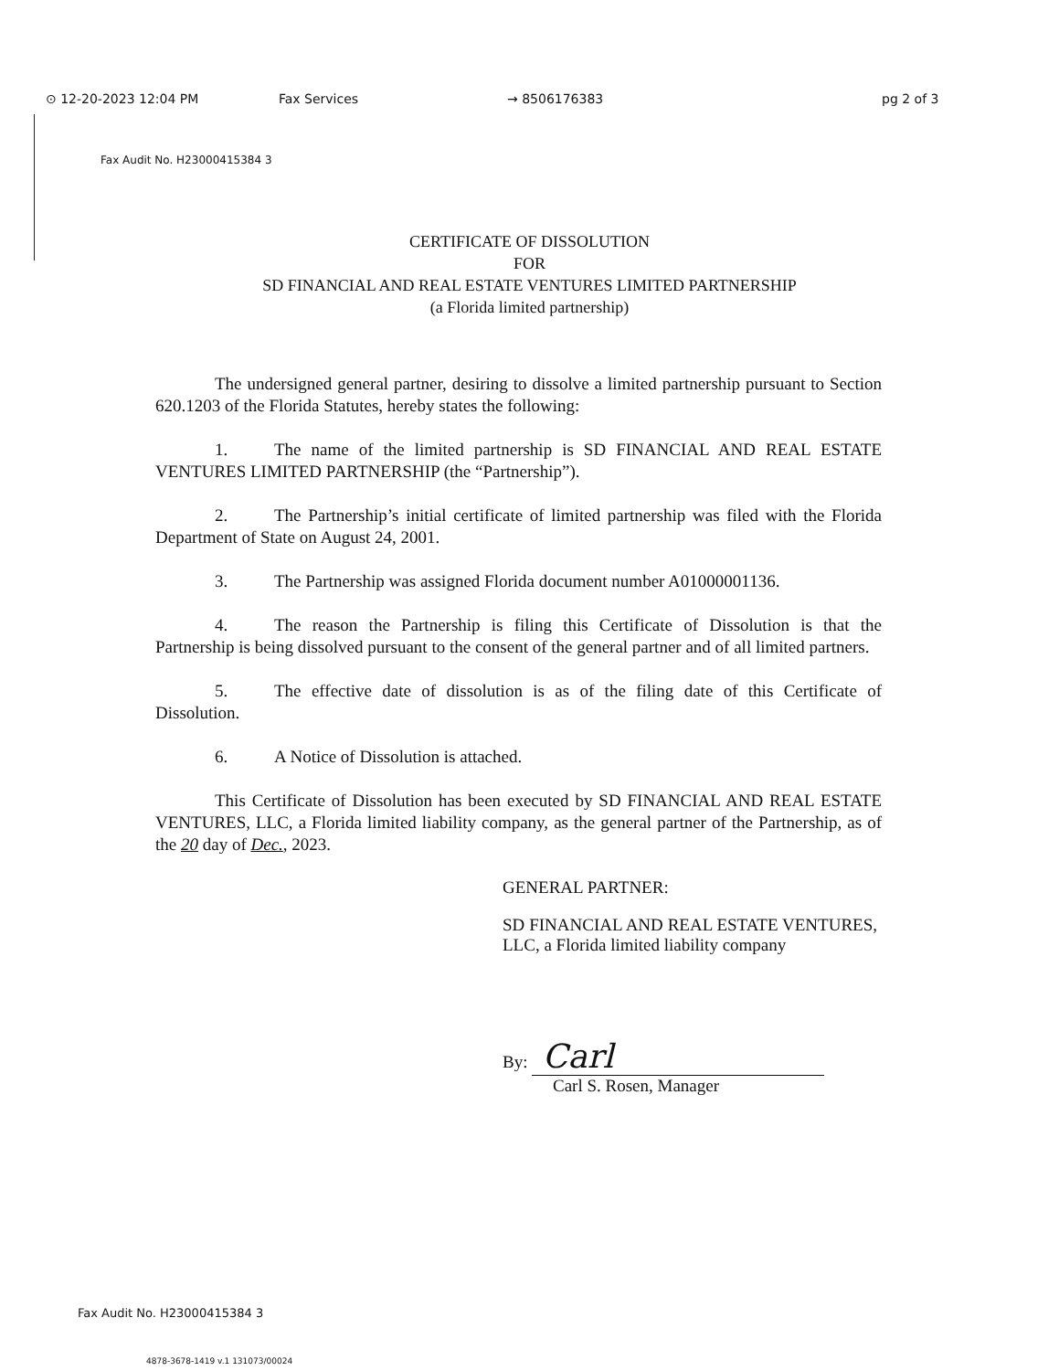⊙ 12-20-2023 12:04 PM Fax Services → 8506176383 pg 2 of 3
Fax Audit No. H23000415384 3
CERTIFICATE OF DISSOLUTION
FOR
SD FINANCIAL AND REAL ESTATE VENTURES LIMITED PARTNERSHIP
(a Florida limited partnership)
The undersigned general partner, desiring to dissolve a limited partnership pursuant to Section 620.1203 of the Florida Statutes, hereby states the following:
1. The name of the limited partnership is SD FINANCIAL AND REAL ESTATE VENTURES LIMITED PARTNERSHIP (the “Partnership”).
2. The Partnership’s initial certificate of limited partnership was filed with the Florida Department of State on August 24, 2001.
3. The Partnership was assigned Florida document number A01000001136.
4. The reason the Partnership is filing this Certificate of Dissolution is that the Partnership is being dissolved pursuant to the consent of the general partner and of all limited partners.
5. The effective date of dissolution is as of the filing date of this Certificate of Dissolution.
6. A Notice of Dissolution is attached.
This Certificate of Dissolution has been executed by SD FINANCIAL AND REAL ESTATE VENTURES, LLC, a Florida limited liability company, as the general partner of the Partnership, as of the 20 day of Dec., 2023.
GENERAL PARTNER:
SD FINANCIAL AND REAL ESTATE VENTURES, LLC, a Florida limited liability company
By: Carl
Carl S. Rosen, Manager
Fax Audit No. H23000415384 3
4878-3678-1419 v.1 131073/00024